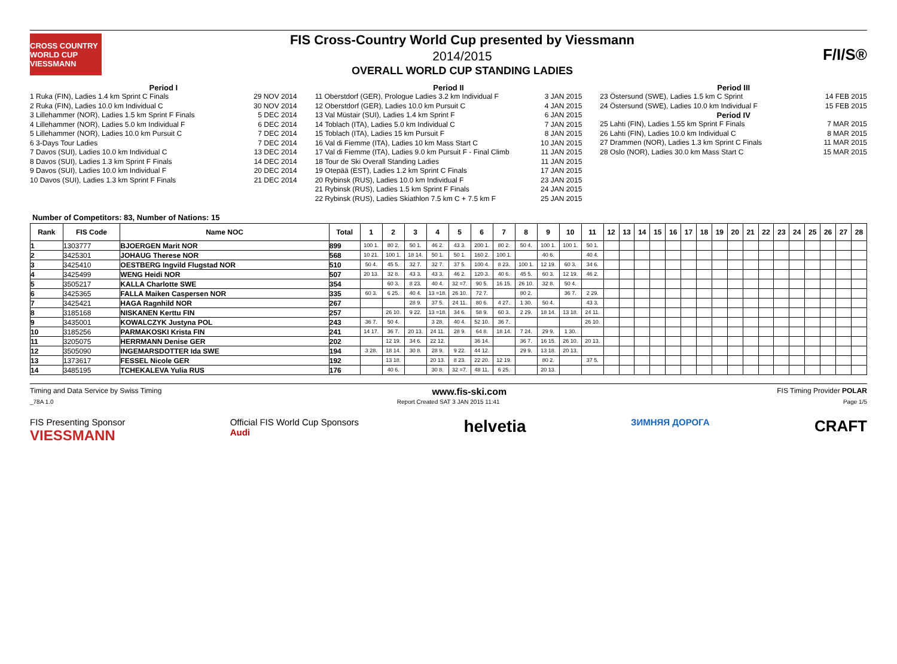CROSS COUNTRY WORLD CUP VIESSMANN
FIS Cross-Country World Cup presented by Viessmann
2014/2015
OVERALL WORLD CUP STANDING LADIES
F/I/S®
Period I
1 Ruka (FIN), Ladies 1.4 km Sprint C Finals 29 NOV 2014
2 Ruka (FIN), Ladies 10.0 km Individual C 30 NOV 2014
3 Lillehammer (NOR), Ladies 1.5 km Sprint F Finals 5 DEC 2014
4 Lillehammer (NOR), Ladies 5.0 km Individual F 6 DEC 2014
5 Lillehammer (NOR), Ladies 10.0 km Pursuit C 7 DEC 2014
6 3-Days Tour Ladies 7 DEC 2014
7 Davos (SUI), Ladies 10.0 km Individual C 13 DEC 2014
8 Davos (SUI), Ladies 1.3 km Sprint F Finals 14 DEC 2014
9 Davos (SUI), Ladies 10.0 km Individual F 20 DEC 2014
10 Davos (SUI), Ladies 1.3 km Sprint F Finals 21 DEC 2014
Period II
11 Oberstdorf (GER), Prologue Ladies 3.2 km Individual F 3 JAN 2015
12 Oberstdorf (GER), Ladies 10.0 km Pursuit C 4 JAN 2015
13 Val Müstair (SUI), Ladies 1.4 km Sprint F 6 JAN 2015
14 Toblach (ITA), Ladies 5.0 km Individual C 7 JAN 2015
15 Toblach (ITA), Ladies 15 km Pursuit F 8 JAN 2015
16 Val di Fiemme (ITA), Ladies 10 km Mass Start C 10 JAN 2015
17 Val di Fiemme (ITA), Ladies 9.0 km Pursuit F - Final Climb 11 JAN 2015
18 Tour de Ski Overall Standing Ladies 11 JAN 2015
19 Otepää (EST), Ladies 1.2 km Sprint C Finals 17 JAN 2015
20 Rybinsk (RUS), Ladies 10.0 km Individual F 23 JAN 2015
21 Rybinsk (RUS), Ladies 1.5 km Sprint F Finals 24 JAN 2015
22 Rybinsk (RUS), Ladies Skiathlon 7.5 km C + 7.5 km F 25 JAN 2015
Period III
23 Östersund (SWE), Ladies 1.5 km C Sprint 14 FEB 2015
24 Östersund (SWE), Ladies 10.0 km Individual F 15 FEB 2015
Period IV
25 Lahti (FIN), Ladies 1.55 km Sprint F Finals 7 MAR 2015
26 Lahti (FIN), Ladies 10.0 km Individual C 8 MAR 2015
27 Drammen (NOR), Ladies 1.3 km Sprint C Finals 11 MAR 2015
28 Oslo (NOR), Ladies 30.0 km Mass Start C 15 MAR 2015
Number of Competitors: 83, Number of Nations: 15
| Rank | FIS Code | Name NOC | Total | 1 | 2 | 3 | 4 | 5 | 6 | 7 | 8 | 9 | 10 | 11 | 12 | 13 | 14 | 15 | 16 | 17 | 18 | 19 | 20 | 21 | 22 | 23 | 24 | 25 | 26 | 27 | 28 |
| --- | --- | --- | --- | --- | --- | --- | --- | --- | --- | --- | --- | --- | --- | --- | --- | --- | --- | --- | --- | --- | --- | --- | --- | --- | --- | --- | --- | --- | --- | --- | --- |
| 1 | 1303777 | BJOERGEN Marit NOR | 899 | 100 1. | 80 2. | 50 1. | 46 2. | 43 3. | 200 1. | 80 2. | 50 4. | 100 1. | 100 1. | 50 1. | | | | | | | | | | | | | | | | | |
| 2 | 3425301 | JOHAUG Therese NOR | 568 | 10 21. | 100 1. | 18 14. | 50 1. | 50 1. | 160 2. | 100 1. | | 40 6. | | 40 4. | | | | | | | | | | | | | | | | | |
| 3 | 3425410 | OESTBERG Ingvild Flugstad NOR | 510 | 50 4. | 45 5. | 32 7. | 32 7. | 37 5. | 100 4. | 8 23. | 100 1. | 12 19. | 60 3. | 34 6. | | | | | | | | | | | | | | | | | |
| 4 | 3425499 | WENG Heidi NOR | 507 | 20 13. | 32 8. | 43 3. | 43 3. | 46 2. | 120 3. | 40 6. | 45 5. | 60 3. | 12 19. | 46 2. | | | | | | | | | | | | | | | | | |
| 5 | 3505217 | KALLA Charlotte SWE | 354 | | 60 3. | 8 23. | 40 4. | 32 =7. | 90 5. | 16 15. | 26 10. | 32 8. | 50 4. | | | | | | | | | | | | | | | | | | |
| 6 | 3425365 | FALLA Maiken Caspersen NOR | 335 | 60 3. | 6 25. | 40 4. | 13 =18. | 26 10. | 72 7. | | 80 2. | | 36 7. | 2 29. | | | | | | | | | | | | | | | | | |
| 7 | 3425421 | HAGA Ragnhild NOR | 267 | | | 28 9. | 37 5. | 24 11. | 80 6. | 4 27. | 1 30. | 50 4. | | 43 3. | | | | | | | | | | | | | | | | | |
| 8 | 3185168 | NISKANEN Kerttu FIN | 257 | | 26 10. | 9 22. | 13 =18. | 34 6. | 58 9. | 60 3. | 2 29. | 18 14. | 13 18. | 24 11. | | | | | | | | | | | | | | | | | |
| 9 | 3435001 | KOWALCZYK Justyna POL | 243 | 36 7. | 50 4. | | 3 28. | 40 4. | 52 10. | 36 7. | | | | 26 10. | | | | | | | | | | | | | | | | | |
| 10 | 3185256 | PARMAKOSKI Krista FIN | 241 | 14 17. | 36 7. | 20 13. | 24 11. | 28 9. | 64 8. | 18 14. | 7 24. | 29 9. | 1 30. | | | | | | | | | | | | | | | | | | |
| 11 | 3205075 | HERRMANN Denise GER | 202 | | 12 19. | 34 6. | 22 12. | | 36 14. | | 36 7. | 16 15. | 26 10. | 20 13. | | | | | | | | | | | | | | | | | |
| 12 | 3505090 | INGEMARSDOTTER Ida SWE | 194 | 3 28. | 18 14. | 30 8. | 28 9. | 9 22. | 44 12. | | 29 9. | 13 18. | 20 13. | | | | | | | | | | | | | | | | | | |
| 13 | 1373617 | FESSEL Nicole GER | 192 | | 13 18. | | 20 13. | 8 23. | 22 20. | 12 19. | | 80 2. | | 37 5. | | | | | | | | | | | | | | | | | |
| 14 | 3485195 | TCHEKALEVA Yulia RUS | 176 | | 40 6. | | 30 8. | 32 =7. | 48 11. | 6 25. | | 20 13. | | | | | | | | | | | | | | | | | | | |
Timing and Data Service by Swiss Timing www.fis-ski.com FIS Timing Provider POLAR
_78A 1.0 Report Created SAT 3 JAN 2015 11:41 Page 1/5
FIS Presenting Sponsor
VIESSMANN Official FIS World Cup Sponsors
Audi helvetia ЗИМНЯЯ ДОРОГА CRAFT